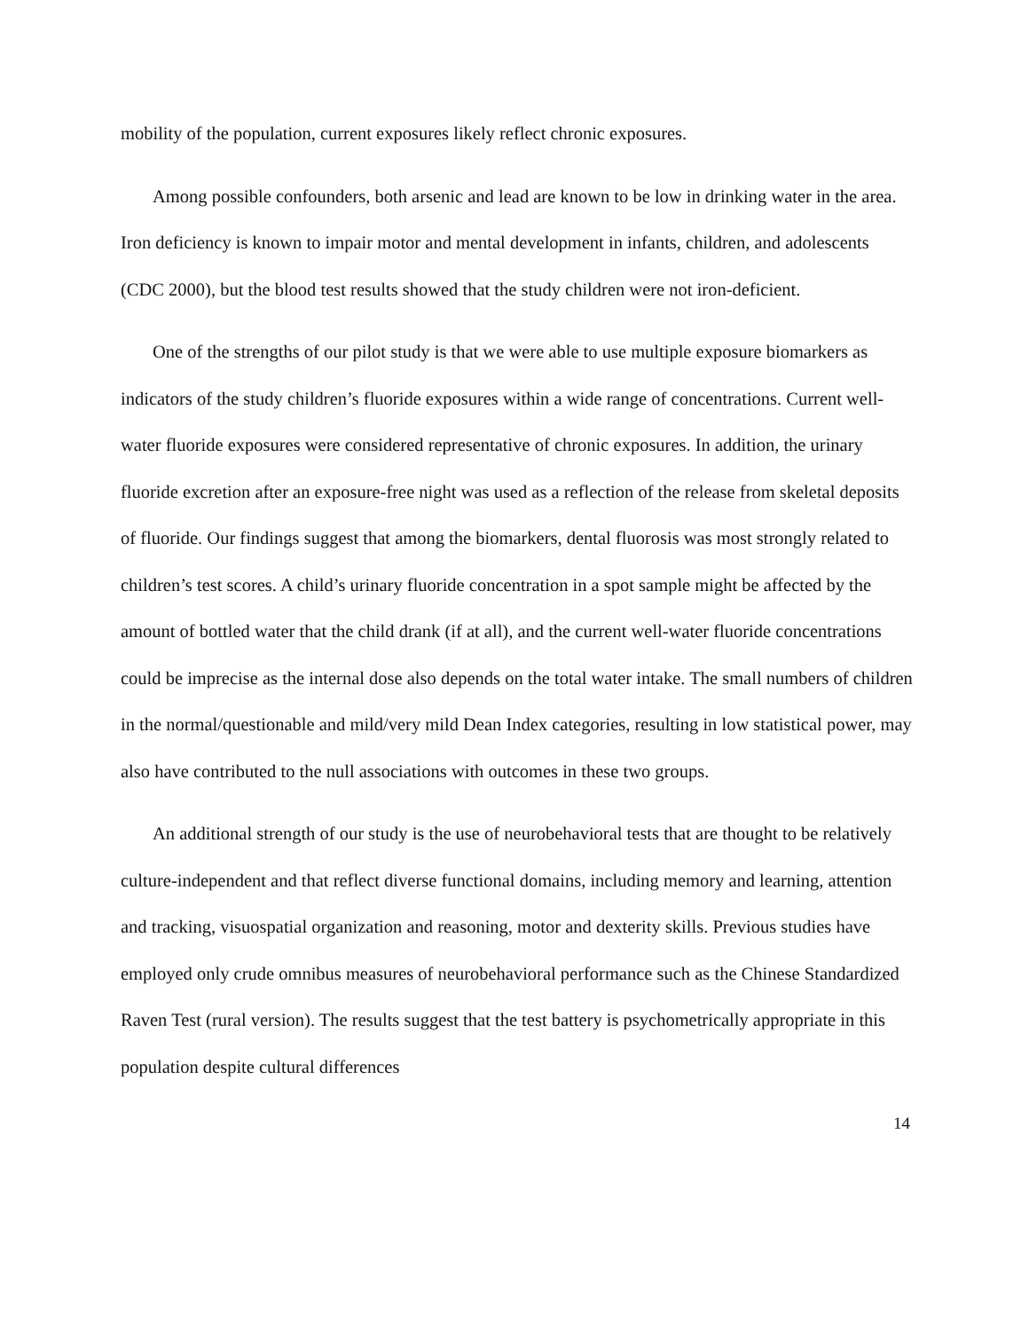mobility of the population, current exposures likely reflect chronic exposures.
Among possible confounders, both arsenic and lead are known to be low in drinking water in the area. Iron deficiency is known to impair motor and mental development in infants, children, and adolescents (CDC 2000), but the blood test results showed that the study children were not iron-deficient.
One of the strengths of our pilot study is that we were able to use multiple exposure biomarkers as indicators of the study children’s fluoride exposures within a wide range of concentrations. Current well-water fluoride exposures were considered representative of chronic exposures. In addition, the urinary fluoride excretion after an exposure-free night was used as a reflection of the release from skeletal deposits of fluoride. Our findings suggest that among the biomarkers, dental fluorosis was most strongly related to children’s test scores. A child’s urinary fluoride concentration in a spot sample might be affected by the amount of bottled water that the child drank (if at all), and the current well-water fluoride concentrations could be imprecise as the internal dose also depends on the total water intake. The small numbers of children in the normal/questionable and mild/very mild Dean Index categories, resulting in low statistical power, may also have contributed to the null associations with outcomes in these two groups.
An additional strength of our study is the use of neurobehavioral tests that are thought to be relatively culture-independent and that reflect diverse functional domains, including memory and learning, attention and tracking, visuospatial organization and reasoning, motor and dexterity skills. Previous studies have employed only crude omnibus measures of neurobehavioral performance such as the Chinese Standardized Raven Test (rural version). The results suggest that the test battery is psychometrically appropriate in this population despite cultural differences
14